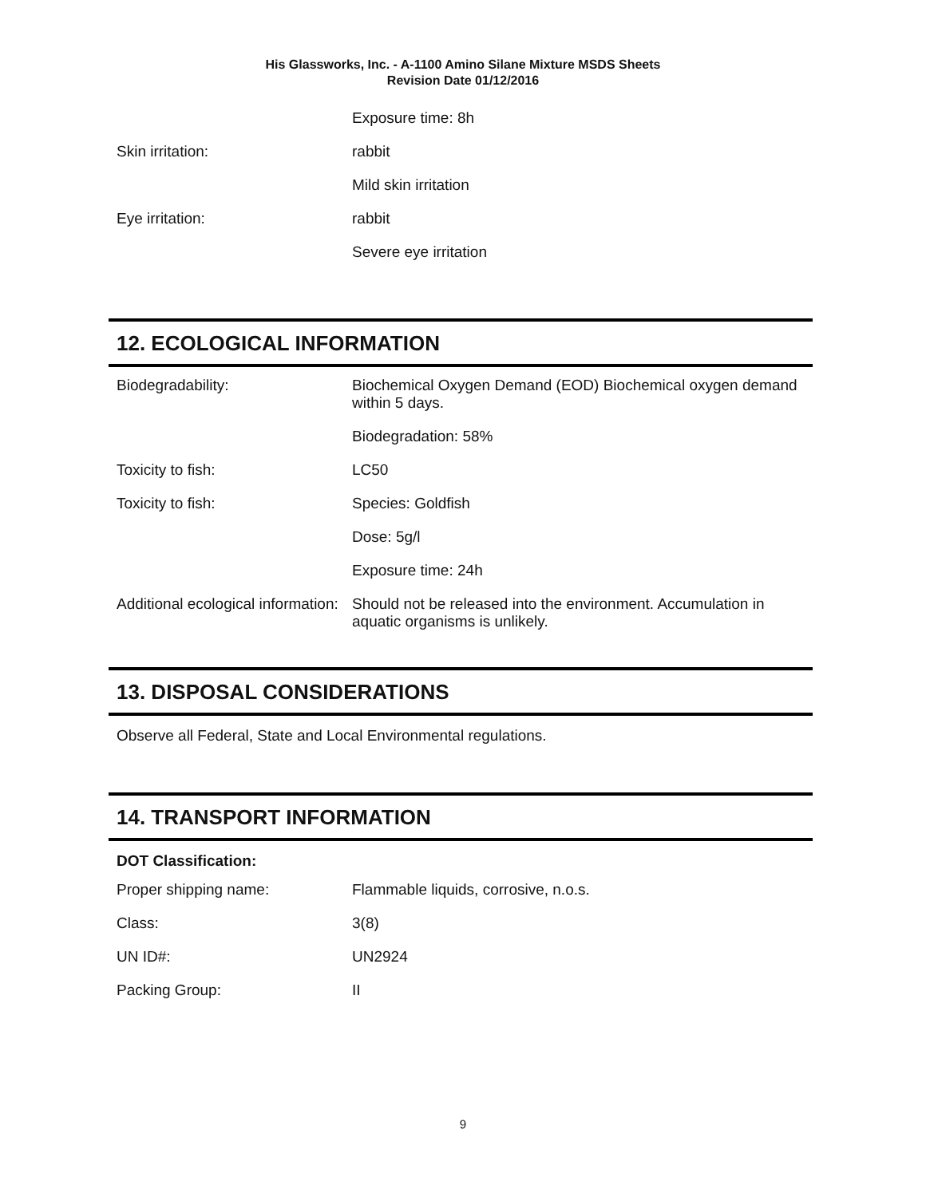His Glassworks, Inc. - A-1100 Amino Silane Mixture MSDS Sheets
Revision Date 01/12/2016
| | Exposure time: 8h |
| Skin irritation: | rabbit |
| | Mild skin irritation |
| Eye irritation: | rabbit |
| | Severe eye irritation |
12. ECOLOGICAL INFORMATION
| Biodegradability: | Biochemical Oxygen Demand (EOD) Biochemical oxygen demand within 5 days. |
| | Biodegradation: 58% |
| Toxicity to fish: | LC50 |
| Toxicity to fish: | Species: Goldfish |
| | Dose: 5g/l |
| | Exposure time: 24h |
| Additional ecological information: | Should not be released into the environment. Accumulation in aquatic organisms is unlikely. |
13. DISPOSAL CONSIDERATIONS
Observe all Federal, State and Local Environmental regulations.
14. TRANSPORT INFORMATION
DOT Classification:
| Proper shipping name: | Flammable liquids, corrosive, n.o.s. |
| Class: | 3(8) |
| UN ID#: | UN2924 |
| Packing Group: | II |
9